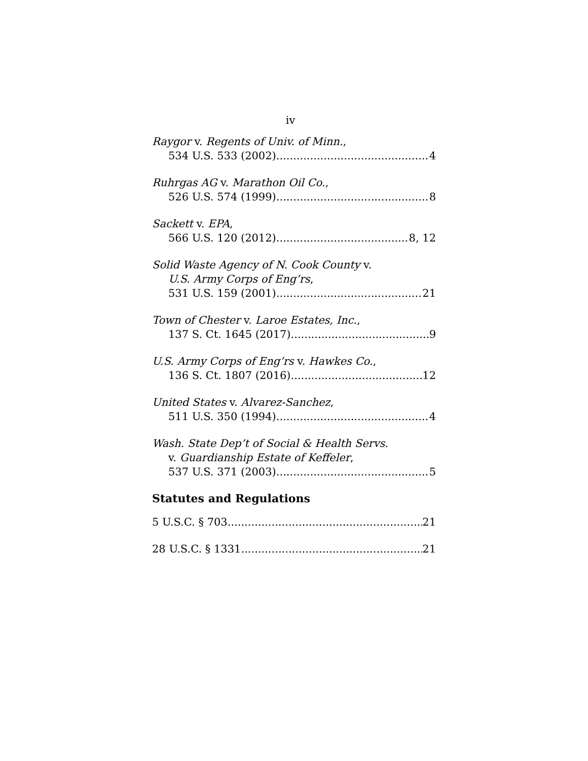iv
Raygor v. Regents of Univ. of Minn.,
534 U.S. 533 (2002) 4
Ruhrgas AG v. Marathon Oil Co.,
526 U.S. 574 (1999) 8
Sackett v. EPA,
566 U.S. 120 (2012) 8, 12
Solid Waste Agency of N. Cook County v.
U.S. Army Corps of Eng’rs,
531 U.S. 159 (2001) 21
Town of Chester v. Laroe Estates, Inc.,
137 S. Ct. 1645 (2017) 9
U.S. Army Corps of Eng’rs v. Hawkes Co.,
136 S. Ct. 1807 (2016) 12
United States v. Alvarez-Sanchez,
511 U.S. 350 (1994) 4
Wash. State Dep’t of Social & Health Servs.
v. Guardianship Estate of Keffeler,
537 U.S. 371 (2003) 5
Statutes and Regulations
5 U.S.C. § 703 21
28 U.S.C. § 1331 21